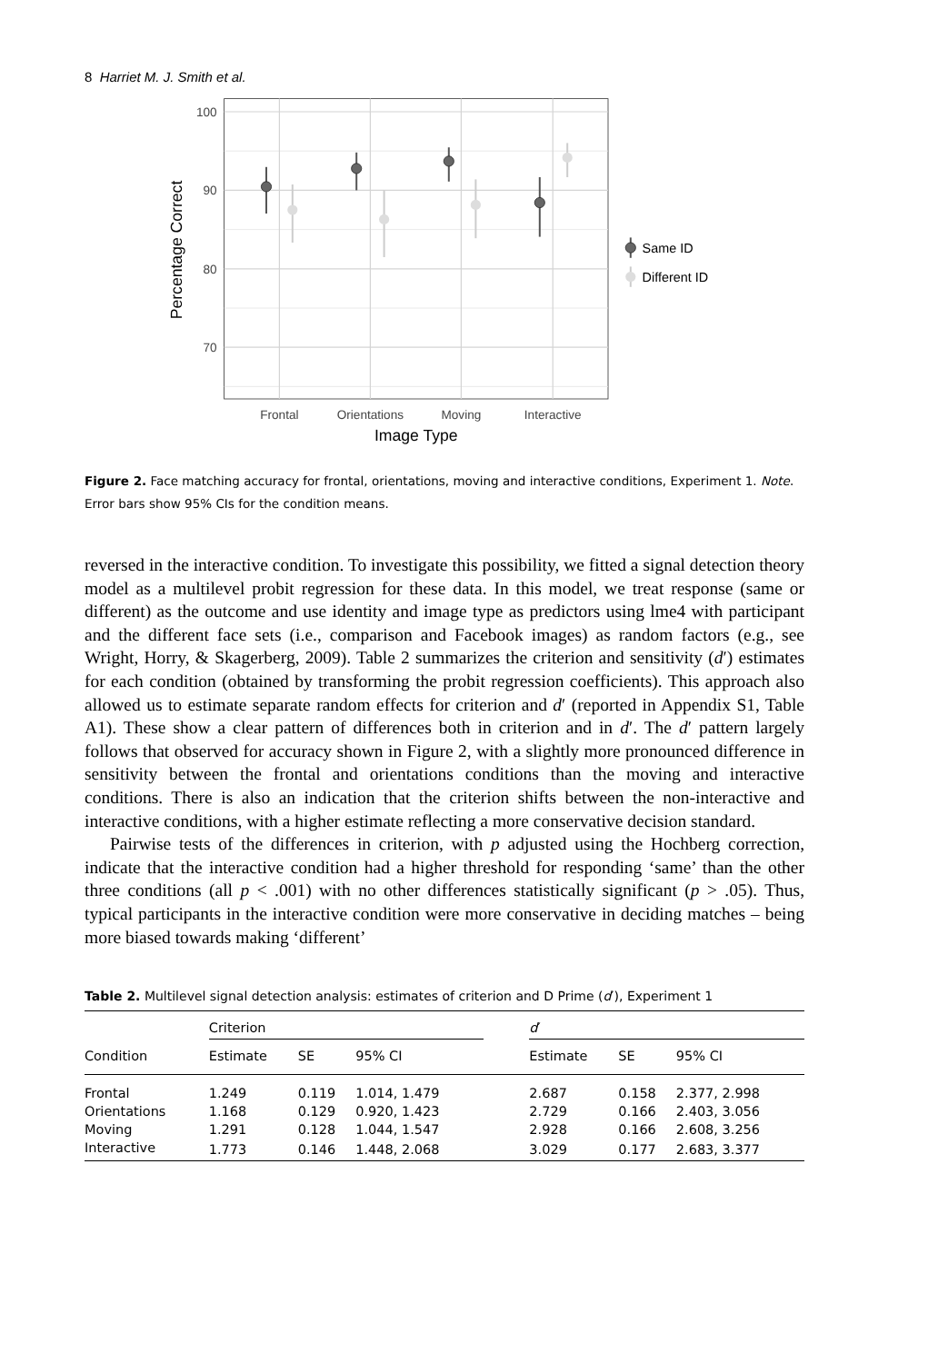8 Harriet M. J. Smith et al.
100
90
80
70
Frontal
Orientations
Moving
Interactive
Image Type
Percentage Correct
Same ID
Different ID
Figure 2. Face matching accuracy for frontal, orientations, moving and interactive conditions, Experiment 1. Note. Error bars show 95% CIs for the condition means.
reversed in the interactive condition. To investigate this possibility, we fitted a signal detection theory model as a multilevel probit regression for these data. In this model, we treat response (same or different) as the outcome and use identity and image type as predictors using lme4 with participant and the different face sets (i.e., comparison and Facebook images) as random factors (e.g., see Wright, Horry, & Skagerberg, 2009). Table 2 summarizes the criterion and sensitivity (d′) estimates for each condition (obtained by transforming the probit regression coefficients). This approach also allowed us to estimate separate random effects for criterion and d′ (reported in Appendix S1, Table A1). These show a clear pattern of differences both in criterion and in d′. The d′ pattern largely follows that observed for accuracy shown in Figure 2, with a slightly more pronounced difference in sensitivity between the frontal and orientations conditions than the moving and interactive conditions. There is also an indication that the criterion shifts between the non-interactive and interactive conditions, with a higher estimate reflecting a more conservative decision standard.
Pairwise tests of the differences in criterion, with p adjusted using the Hochberg correction, indicate that the interactive condition had a higher threshold for responding ‘same’ than the other three conditions (all p < .001) with no other differences statistically significant (p > .05). Thus, typical participants in the interactive condition were more conservative in deciding matches – being more biased towards making ‘different’
Table 2. Multilevel signal detection analysis: estimates of criterion and D Prime (d′), Experiment 1
| | Criterion | | | | d ′ | | |
| --- | --- | --- | --- | --- | --- | --- | --- |
| Condition | Estimate | SE | 95% CI | | Estimate | SE | 95% CI |
| Frontal | 1.249 | 0.119 | 1.014, 1.479 | | 2.687 | 0.158 | 2.377, 2.998 |
| Orientations | 1.168 | 0.129 | 0.920, 1.423 | | 2.729 | 0.166 | 2.403, 3.056 |
| Moving | 1.291 | 0.128 | 1.044, 1.547 | | 2.928 | 0.166 | 2.608, 3.256 |
| Interactive | 1.773 | 0.146 | 1.448, 2.068 | | 3.029 | 0.177 | 2.683, 3.377 |